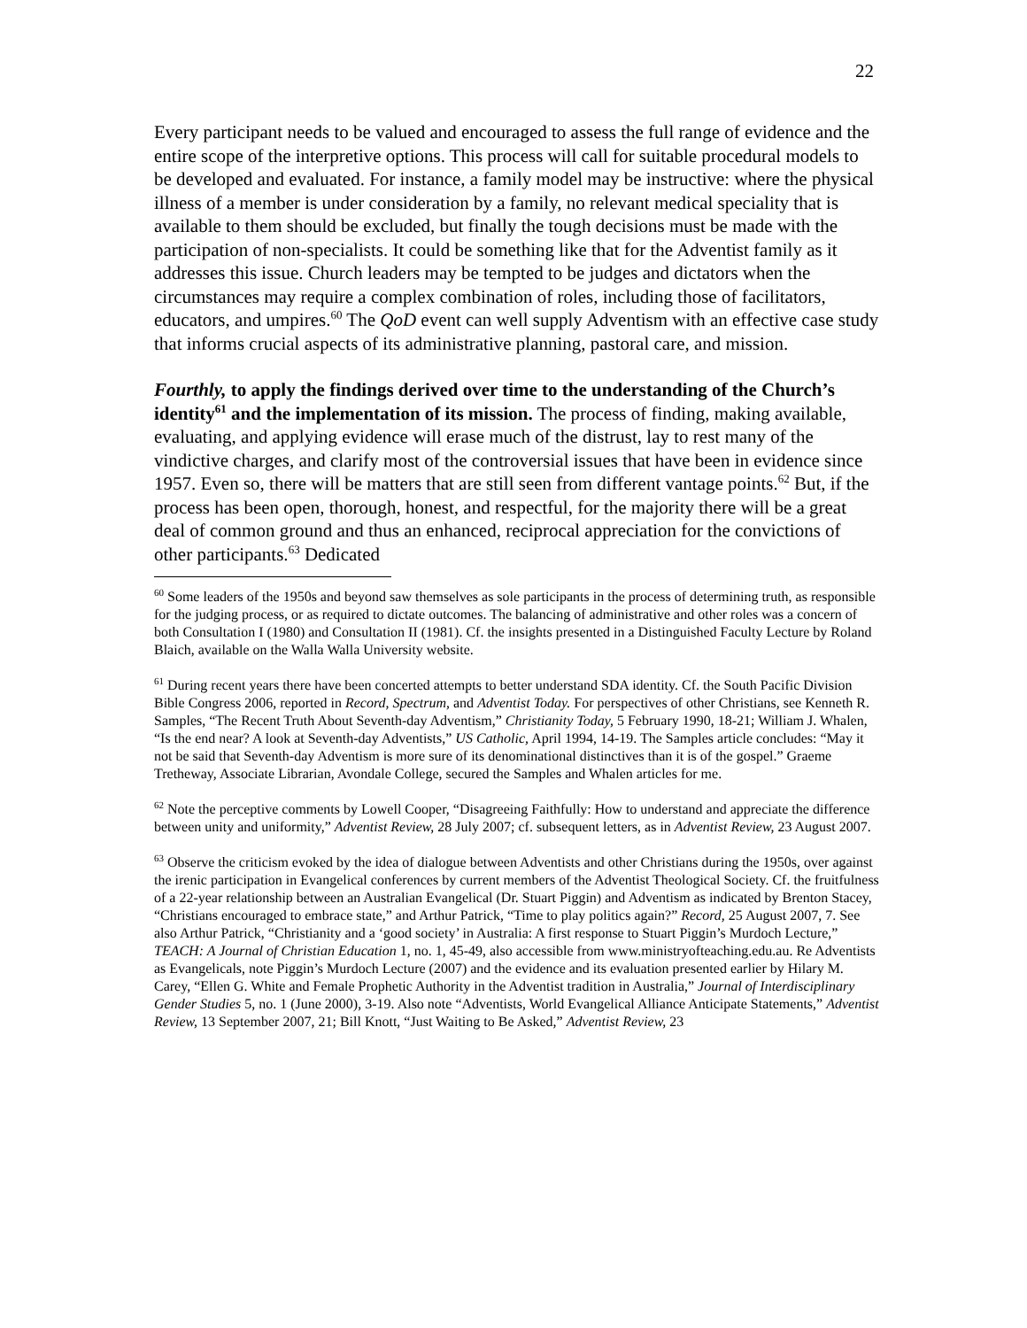22
Every participant needs to be valued and encouraged to assess the full range of evidence and the entire scope of the interpretive options. This process will call for suitable procedural models to be developed and evaluated. For instance, a family model may be instructive: where the physical illness of a member is under consideration by a family, no relevant medical speciality that is available to them should be excluded, but finally the tough decisions must be made with the participation of non-specialists. It could be something like that for the Adventist family as it addresses this issue. Church leaders may be tempted to be judges and dictators when the circumstances may require a complex combination of roles, including those of facilitators, educators, and umpires.<sup>60</sup> The QoD event can well supply Adventism with an effective case study that informs crucial aspects of its administrative planning, pastoral care, and mission.
Fourthly, to apply the findings derived over time to the understanding of the Church’s identity<sup>61</sup> and the implementation of its mission. The process of finding, making available, evaluating, and applying evidence will erase much of the distrust, lay to rest many of the vindictive charges, and clarify most of the controversial issues that have been in evidence since 1957. Even so, there will be matters that are still seen from different vantage points.<sup>62</sup> But, if the process has been open, thorough, honest, and respectful, for the majority there will be a great deal of common ground and thus an enhanced, reciprocal appreciation for the convictions of other participants.<sup>63</sup> Dedicated
<sup>60</sup> Some leaders of the 1950s and beyond saw themselves as sole participants in the process of determining truth, as responsible for the judging process, or as required to dictate outcomes. The balancing of administrative and other roles was a concern of both Consultation I (1980) and Consultation II (1981). Cf. the insights presented in a Distinguished Faculty Lecture by Roland Blaich, available on the Walla Walla University website.
<sup>61</sup> During recent years there have been concerted attempts to better understand SDA identity. Cf. the South Pacific Division Bible Congress 2006, reported in Record, Spectrum, and Adventist Today. For perspectives of other Christians, see Kenneth R. Samples, “The Recent Truth About Seventh-day Adventism,” Christianity Today, 5 February 1990, 18-21; William J. Whalen, “Is the end near? A look at Seventh-day Adventists,” US Catholic, April 1994, 14-19. The Samples article concludes: “May it not be said that Seventh-day Adventism is more sure of its denominational distinctives than it is of the gospel.” Graeme Tretheway, Associate Librarian, Avondale College, secured the Samples and Whalen articles for me.
<sup>62</sup> Note the perceptive comments by Lowell Cooper, “Disagreeing Faithfully: How to understand and appreciate the difference between unity and uniformity,” Adventist Review, 28 July 2007; cf. subsequent letters, as in Adventist Review, 23 August 2007.
<sup>63</sup> Observe the criticism evoked by the idea of dialogue between Adventists and other Christians during the 1950s, over against the irenic participation in Evangelical conferences by current members of the Adventist Theological Society. Cf. the fruitfulness of a 22-year relationship between an Australian Evangelical (Dr. Stuart Piggin) and Adventism as indicated by Brenton Stacey, “Christians encouraged to embrace state,” and Arthur Patrick, “Time to play politics again?” Record, 25 August 2007, 7. See also Arthur Patrick, “Christianity and a ‘good society’ in Australia: A first response to Stuart Piggin’s Murdoch Lecture,” TEACH: A Journal of Christian Education 1, no. 1, 45-49, also accessible from www.ministryofteaching.edu.au. Re Adventists as Evangelicals, note Piggin’s Murdoch Lecture (2007) and the evidence and its evaluation presented earlier by Hilary M. Carey, “Ellen G. White and Female Prophetic Authority in the Adventist tradition in Australia,” Journal of Interdisciplinary Gender Studies 5, no. 1 (June 2000), 3-19. Also note “Adventists, World Evangelical Alliance Anticipate Statements,” Adventist Review, 13 September 2007, 21; Bill Knott, “Just Waiting to Be Asked,” Adventist Review, 23